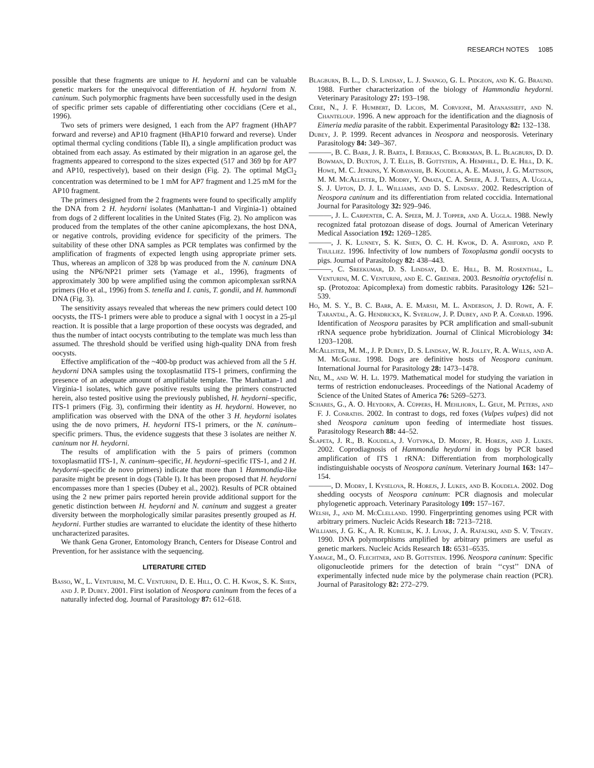RESEARCH NOTES 1085
possible that these fragments are unique to H. heydorni and can be valuable genetic markers for the unequivocal differentiation of H. heydorni from N. caninum. Such polymorphic fragments have been successfully used in the design of specific primer sets capable of differentiating other coccidians (Cere et al., 1996).
Two sets of primers were designed, 1 each from the AP7 fragment (HhAP7 forward and reverse) and AP10 fragment (HhAP10 forward and reverse). Under optimal thermal cycling conditions (Table II), a single amplification product was obtained from each assay. As estimated by their migration in an agarose gel, the fragments appeared to correspond to the sizes expected (517 and 369 bp for AP7 and AP10, respectively), based on their design (Fig. 2). The optimal MgCl<sub>2</sub> concentration was determined to be 1 mM for AP7 fragment and 1.25 mM for the AP10 fragment.
The primers designed from the 2 fragments were found to specifically amplify the DNA from 2 H. heydorni isolates (Manhattan-1 and Virginia-1) obtained from dogs of 2 different localities in the United States (Fig. 2). No amplicon was produced from the templates of the other canine apicomplexans, the host DNA, or negative controls, providing evidence for specificity of the primers. The suitability of these other DNA samples as PCR templates was confirmed by the amplification of fragments of expected length using appropriate primer sets. Thus, whereas an amplicon of 328 bp was produced from the N. caninum DNA using the NP6/NP21 primer sets (Yamage et al., 1996), fragments of approximately 300 bp were amplified using the common apicomplexan ssrRNA primers (Ho et al., 1996) from S. tenella and I. canis, T. gondii, and H. hammondi DNA (Fig. 3).
The sensitivity assays revealed that whereas the new primers could detect 100 oocysts, the ITS-1 primers were able to produce a signal with 1 oocyst in a 25-µl reaction. It is possible that a large proportion of these oocysts was degraded, and thus the number of intact oocysts contributing to the template was much less than assumed. The threshold should be verified using high-quality DNA from fresh oocysts.
Effective amplification of the ~400-bp product was achieved from all the 5 H. heydorni DNA samples using the toxoplasmatiid ITS-1 primers, confirming the presence of an adequate amount of amplifiable template. The Manhattan-1 and Virginia-1 isolates, which gave positive results using the primers constructed herein, also tested positive using the previously published, H. heydorni–specific, ITS-1 primers (Fig. 3), confirming their identity as H. heydorni. However, no amplification was observed with the DNA of the other 3 H. heydorni isolates using the de novo primers, H. heydorni ITS-1 primers, or the N. caninum–specific primers. Thus, the evidence suggests that these 3 isolates are neither N. caninum nor H. heydorni.
The results of amplification with the 5 pairs of primers (common toxoplasmatiid ITS-1, N. caninum–specific, H. heydorni–specific ITS-1, and 2 H. heydorni–specific de novo primers) indicate that more than 1 Hammondia-like parasite might be present in dogs (Table I). It has been proposed that H. heydorni encompasses more than 1 species (Dubey et al., 2002). Results of PCR obtained using the 2 new primer pairs reported herein provide additional support for the genetic distinction between H. heydorni and N. caninum and suggest a greater diversity between the morphologically similar parasites presently grouped as H. heydorni. Further studies are warranted to elucidate the identity of these hitherto uncharacterized parasites.
We thank Gena Groner, Entomology Branch, Centers for Disease Control and Prevention, for her assistance with the sequencing.
LITERATURE CITED
Basso, W., L. Venturini, M. C. Venturini, D. E. Hill, O. C. H. Kwok, S. K. Shen, and J. P. Dubey. 2001. First isolation of Neospora caninum from the feces of a naturally infected dog. Journal of Parasitology 87: 612–618.
Blagburn, B. L., D. S. Lindsay, L. J. Swango, G. L. Pidgeon, and K. G. Braund. 1988. Further characterization of the biology of Hammondia heydorni. Veterinary Parasitology 27: 193–198.
Cere, N., J. F. Humbert, D. Licois, M. Corvione, M. Afanassieff, and N. Chanteloup. 1996. A new approach for the identification and the diagnosis of Eimeria media parasite of the rabbit. Experimental Parasitology 82: 132–138.
Dubey, J. P. 1999. Recent advances in Neospora and neosporosis. Veterinary Parasitology 84: 349–367.
———, B. C. Barr, J. R. Barta, I. Bjerkas, C. Bjorkman, B. L. Blagburn, D. D. Bowman, D. Buxton, J. T. Ellis, B. Gottstein, A. Hemphill, D. E. Hill, D. K. Howe, M. C. Jenkins, Y. Kobayashi, B. Koudela, A. E. Marsh, J. G. Mattsson, M. M. McAllister, D. Modry, Y. Omata, C. A. Speer, A. J. Trees, A. Uggla, S. J. Upton, D. J. L. Williams, and D. S. Lindsay. 2002. Redescription of Neospora caninum and its differentiation from related coccidia. International Journal for Parasitology 32: 929–946.
———, J. L. Carpenter, C. A. Speer, M. J. Topper, and A. Uggla. 1988. Newly recognized fatal protozoan disease of dogs. Journal of American Veterinary Medical Association 192: 1269–1285.
———, J. K. Lunney, S. K. Shen, O. C. H. Kwok, D. A. Ashford, and P. Thulliez. 1996. Infectivity of low numbers of Toxoplasma gondii oocysts to pigs. Journal of Parasitology 82: 438–443.
———, C. Sreekumar, D. S. Lindsay, D. E. Hill, B. M. Rosenthal, L. Venturini, M. C. Venturini, and E. C. Greiner. 2003. Besnoitia oryctofelisi n. sp. (Protozoa: Apicomplexa) from domestic rabbits. Parasitology 126: 521–539.
Ho, M. S. Y., B. C. Barr, A. E. Marsh, M. L. Anderson, J. D. Rowe, A. F. Tarantal, A. G. Hendrickx, K. Sverlow, J. P. Dubey, and P. A. Conrad. 1996. Identification of Neospora parasites by PCR amplification and small-subunit rRNA sequence probe hybridization. Journal of Clinical Microbiology 34: 1203–1208.
McAllister, M. M., J. P. Dubey, D. S. Lindsay, W. R. Jolley, R. A. Wills, and A. M. McGuire. 1998. Dogs are definitive hosts of Neospora caninum. International Journal for Parasitology 28: 1473–1478.
Nei, M., and W. H. Li. 1979. Mathematical model for studying the variation in terms of restriction endonucleases. Proceedings of the National Academy of Science of the United States of America 76: 5269–5273.
Schares, G., A. O. Heydorn, A. Cüppers, H. Mehlhorn, L. Geue, M. Peters, and F. J. Conraths. 2002. In contrast to dogs, red foxes (Vulpes vulpes) did not shed Neospora caninum upon feeding of intermediate host tissues. Parasitology Research 88: 44–52.
Šlapeta, J. R., B. Koudela, J. Votypka, D. Modry, R. Horejs, and J. Lukes. 2002. Coprodiagnosis of Hammondia heydorni in dogs by PCR based amplification of ITS 1 rRNA: Differentiation from morphologically indistinguishable oocysts of Neospora caninum. Veterinary Journal 163: 147–154.
———, D. Modry, I. Kyselova, R. Horejs, J. Lukes, and B. Koudela. 2002. Dog shedding oocysts of Neospora caninum: PCR diagnosis and molecular phylogenetic approach. Veterinary Parasitology 109: 157–167.
Welsh, J., and M. McClelland. 1990. Fingerprinting genomes using PCR with arbitrary primers. Nucleic Acids Research 18: 7213–7218.
Williams, J. G. K., A. R. Kubelik, K. J. Livak, J. A. Rafalski, and S. V. Tingey. 1990. DNA polymorphisms amplified by arbitrary primers are useful as genetic markers. Nucleic Acids Research 18: 6531–6535.
Yamage, M., O. Flechtner, and B. Gottstein. 1996. Neospora caninum: Specific oligonucleotide primers for the detection of brain ‘‘cyst’’ DNA of experimentally infected nude mice by the polymerase chain reaction (PCR). Journal of Parasitology 82: 272–279.